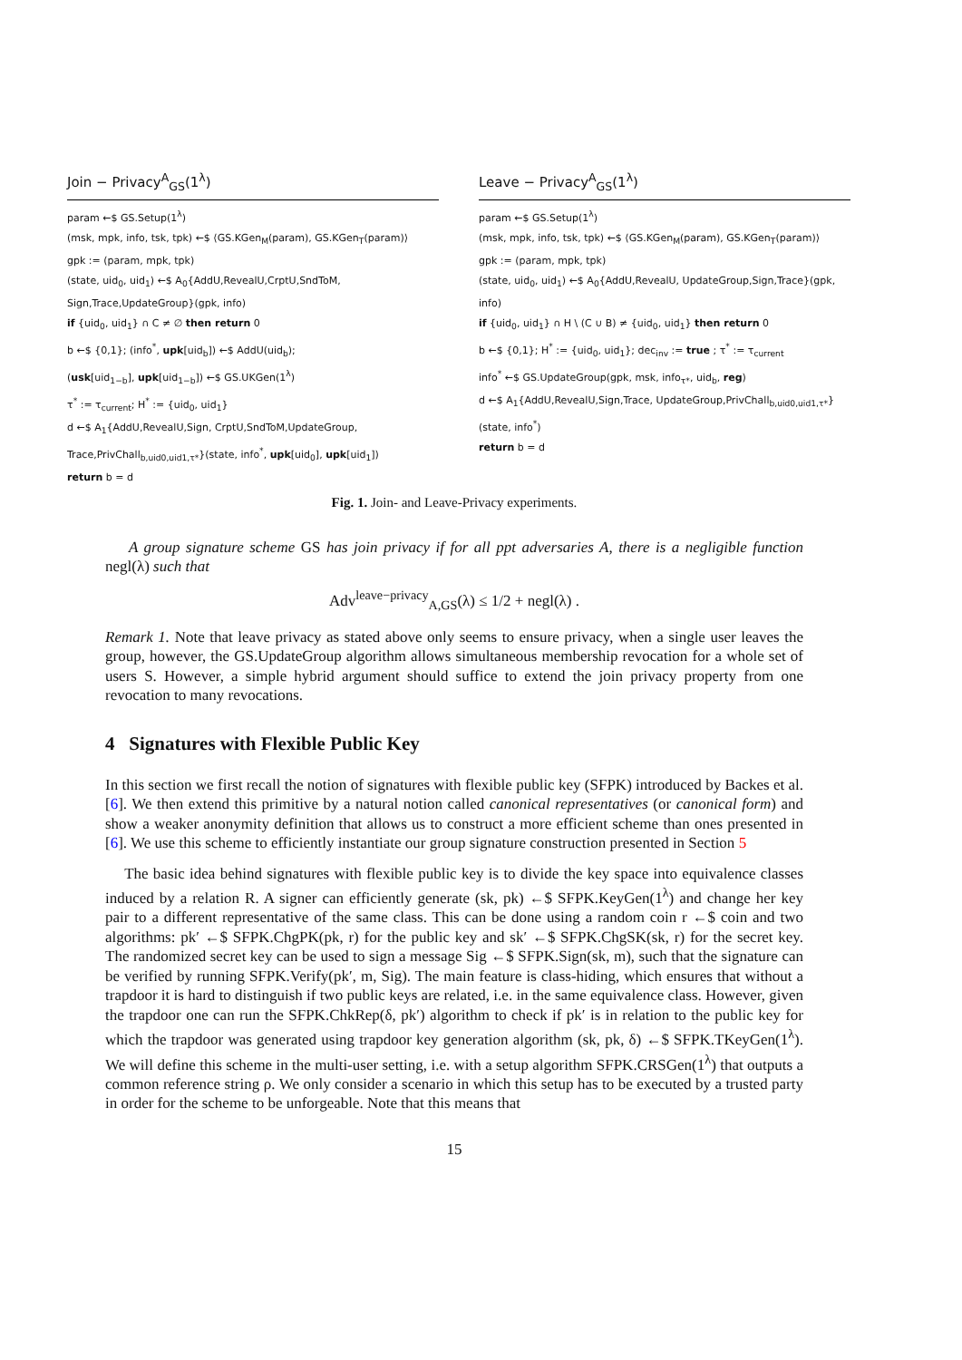Join − Privacy<sup>A</sup><sub>GS</sub>(1<sup>λ</sup>)
param ←$ GS.Setup(1<sup>λ</sup>)
(msk, mpk, info, tsk, tpk) ←$ ⟨GS.KGen<sub>M</sub>(param), GS.KGen<sub>T</sub>(param)⟩
gpk := (param, mpk, tpk)
(state, uid<sub>0</sub>, uid<sub>1</sub>) ←$ A<sub>0</sub>{AddU,RevealU,CrptU,SndToM, Sign,Trace,UpdateGroup}(gpk, info)
if {uid<sub>0</sub>, uid<sub>1</sub>} ∩ C ≠ ∅ then return 0
b ←$ {0,1}; (info<sup>*</sup>, upk[uid<sub>b</sub>]) ←$ AddU(uid<sub>b</sub>);
(usk[uid<sub>1−b</sub>], upk[uid<sub>1−b</sub>]) ←$ GS.UKGen(1<sup>λ</sup>)
τ<sup>*</sup> := τ<sub>current</sub>; H<sup>*</sup> := {uid<sub>0</sub>, uid<sub>1</sub>}
d ←$ A<sub>1</sub>{AddU,RevealU,Sign, CrptU,SndToM,UpdateGroup, Trace,PrivChall<sub>b,uid0,uid1,τ*</sub>}(state, info<sup>*</sup>, upk[uid<sub>0</sub>], upk[uid<sub>1</sub>])
return b = d
Leave − Privacy<sup>A</sup><sub>GS</sub>(1<sup>λ</sup>)
param ←$ GS.Setup(1<sup>λ</sup>)
(msk, mpk, info, tsk, tpk) ←$ ⟨GS.KGen<sub>M</sub>(param), GS.KGen<sub>T</sub>(param)⟩
gpk := (param, mpk, tpk)
(state, uid<sub>0</sub>, uid<sub>1</sub>) ←$ A<sub>0</sub>{AddU,RevealU, UpdateGroup,Sign,Trace}(gpk, info)
if {uid<sub>0</sub>, uid<sub>1</sub>} ∩ H \ (C ∪ B) ≠ {uid<sub>0</sub>, uid<sub>1</sub>} then return 0
b ←$ {0,1}; H<sup>*</sup> := {uid<sub>0</sub>, uid<sub>1</sub>}; dec<sub>inv</sub> := true ; τ<sup>*</sup> := τ<sub>current</sub>
info<sup>*</sup> ←$ GS.UpdateGroup(gpk, msk, info<sub>τ*</sub>, uid<sub>b</sub>, reg)
d ←$ A<sub>1</sub>{AddU,RevealU,Sign,Trace, UpdateGroup,PrivChall<sub>b,uid0,uid1,τ*</sub>}(state, info<sup>*</sup>)
return b = d
Fig. 1. Join- and Leave-Privacy experiments.
A group signature scheme GS has join privacy if for all ppt adversaries A, there is a negligible function negl(λ) such that
Adv<sup>leave−privacy</sup><sub>A,GS</sub>(λ) ≤ 1/2 + negl(λ) .
Remark 1. Note that leave privacy as stated above only seems to ensure privacy, when a single user leaves the group, however, the GS.UpdateGroup algorithm allows simultaneous membership revocation for a whole set of users S. However, a simple hybrid argument should suffice to extend the join privacy property from one revocation to many revocations.
4 Signatures with Flexible Public Key
In this section we first recall the notion of signatures with flexible public key (SFPK) introduced by Backes et al. [6]. We then extend this primitive by a natural notion called canonical representatives (or canonical form) and show a weaker anonymity definition that allows us to construct a more efficient scheme than ones presented in [6]. We use this scheme to efficiently instantiate our group signature construction presented in Section 5
The basic idea behind signatures with flexible public key is to divide the key space into equivalence classes induced by a relation R. A signer can efficiently generate (sk, pk) ←$ SFPK.KeyGen(1<sup>λ</sup>) and change her key pair to a different representative of the same class. This can be done using a random coin r ←$ coin and two algorithms: pk′ ←$ SFPK.ChgPK(pk, r) for the public key and sk′ ←$ SFPK.ChgSK(sk, r) for the secret key. The randomized secret key can be used to sign a message Sig ←$ SFPK.Sign(sk, m), such that the signature can be verified by running SFPK.Verify(pk′, m, Sig). The main feature is class-hiding, which ensures that without a trapdoor it is hard to distinguish if two public keys are related, i.e. in the same equivalence class. However, given the trapdoor one can run the SFPK.ChkRep(δ, pk′) algorithm to check if pk′ is in relation to the public key for which the trapdoor was generated using trapdoor key generation algorithm (sk, pk, δ) ←$ SFPK.TKeyGen(1<sup>λ</sup>). We will define this scheme in the multi-user setting, i.e. with a setup algorithm SFPK.CRSGen(1<sup>λ</sup>) that outputs a common reference string ρ. We only consider a scenario in which this setup has to be executed by a trusted party in order for the scheme to be unforgeable. Note that this means that
15